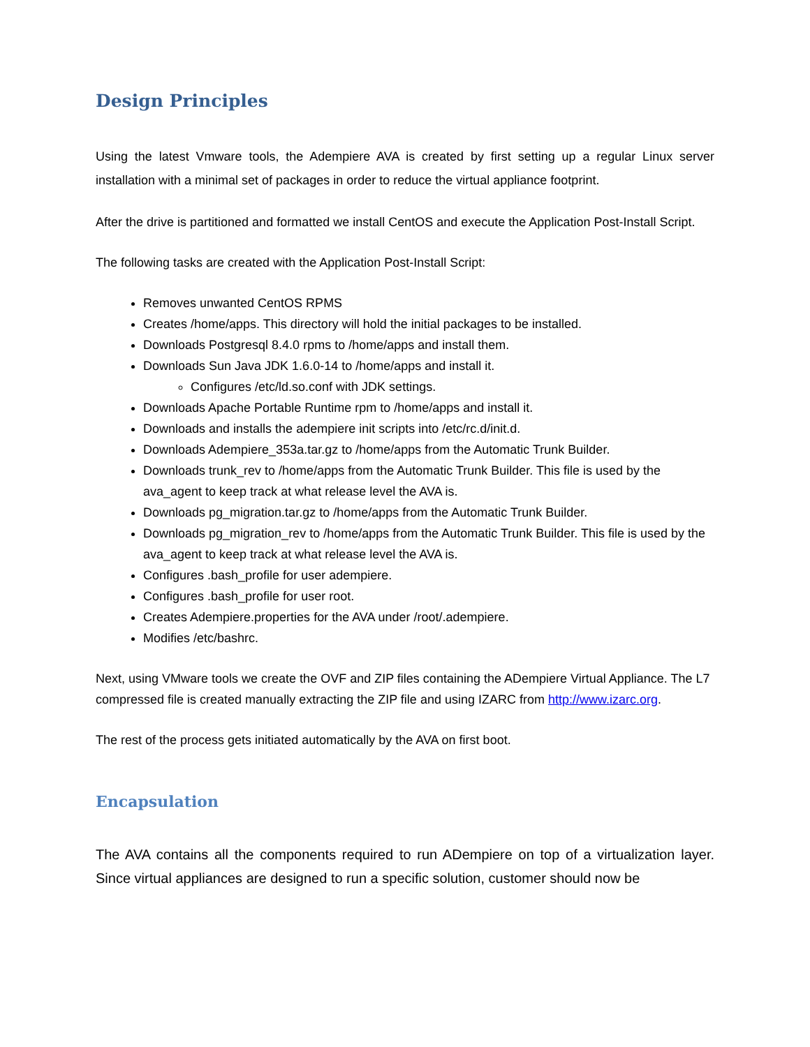Design Principles
Using the latest Vmware tools, the Adempiere AVA is created by first setting up a regular Linux server installation with a minimal set of packages in order to reduce the virtual appliance footprint.
After the drive is partitioned and formatted we install CentOS and execute the Application Post-Install Script.
The following tasks are created with the Application Post-Install Script:
Removes unwanted CentOS RPMS
Creates /home/apps. This directory will hold the initial packages to be installed.
Downloads Postgresql 8.4.0 rpms to /home/apps and install them.
Downloads Sun Java JDK 1.6.0-14 to /home/apps and install it.
Configures /etc/ld.so.conf with JDK settings.
Downloads Apache Portable Runtime rpm to /home/apps and install it.
Downloads and installs the adempiere init scripts into /etc/rc.d/init.d.
Downloads Adempiere_353a.tar.gz to /home/apps from the Automatic Trunk Builder.
Downloads trunk_rev to /home/apps from the Automatic Trunk Builder. This file is used by the ava_agent to keep track at what release level the AVA is.
Downloads pg_migration.tar.gz to /home/apps from the Automatic Trunk Builder.
Downloads pg_migration_rev to /home/apps from the Automatic Trunk Builder. This file is used by the ava_agent to keep track at what release level the AVA is.
Configures .bash_profile for user adempiere.
Configures .bash_profile for user root.
Creates Adempiere.properties for the AVA under /root/.adempiere.
Modifies /etc/bashrc.
Next, using VMware tools we create the OVF and ZIP files containing the ADempiere Virtual Appliance. The L7 compressed file is created manually extracting the ZIP file and using IZARC from http://www.izarc.org.
The rest of the process gets initiated automatically by the AVA on first boot.
Encapsulation
The AVA contains all the components required to run ADempiere on top of a virtualization layer. Since virtual appliances are designed to run a specific solution, customer should now be